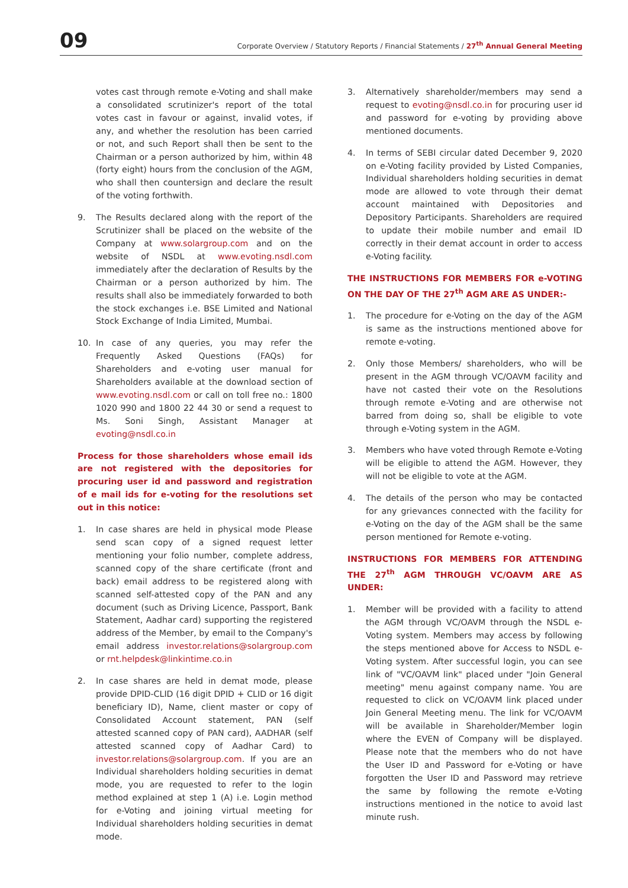09
Corporate Overview / Statutory Reports / Financial Statements / 27<sup>th</sup> Annual General Meeting
votes cast through remote e-Voting and shall make a consolidated scrutinizer's report of the total votes cast in favour or against, invalid votes, if any, and whether the resolution has been carried or not, and such Report shall then be sent to the Chairman or a person authorized by him, within 48 (forty eight) hours from the conclusion of the AGM, who shall then countersign and declare the result of the voting forthwith.
9. The Results declared along with the report of the Scrutinizer shall be placed on the website of the Company at www.solargroup.com and on the website of NSDL at www.evoting.nsdl.com immediately after the declaration of Results by the Chairman or a person authorized by him. The results shall also be immediately forwarded to both the stock exchanges i.e. BSE Limited and National Stock Exchange of India Limited, Mumbai.
10. In case of any queries, you may refer the Frequently Asked Questions (FAQs) for Shareholders and e-voting user manual for Shareholders available at the download section of www.evoting.nsdl.com or call on toll free no.: 1800 1020 990 and 1800 22 44 30 or send a request to Ms. Soni Singh, Assistant Manager at evoting@nsdl.co.in
Process for those shareholders whose email ids are not registered with the depositories for procuring user id and password and registration of e mail ids for e-voting for the resolutions set out in this notice:
1. In case shares are held in physical mode Please send scan copy of a signed request letter mentioning your folio number, complete address, scanned copy of the share certificate (front and back) email address to be registered along with scanned self-attested copy of the PAN and any document (such as Driving Licence, Passport, Bank Statement, Aadhar card) supporting the registered address of the Member, by email to the Company's email address investor.relations@solargroup.com or rnt.helpdesk@linkintime.co.in
2. In case shares are held in demat mode, please provide DPID-CLID (16 digit DPID + CLID or 16 digit beneficiary ID), Name, client master or copy of Consolidated Account statement, PAN (self attested scanned copy of PAN card), AADHAR (self attested scanned copy of Aadhar Card) to investor.relations@solargroup.com. If you are an Individual shareholders holding securities in demat mode, you are requested to refer to the login method explained at step 1 (A) i.e. Login method for e-Voting and joining virtual meeting for Individual shareholders holding securities in demat mode.
3. Alternatively shareholder/members may send a request to evoting@nsdl.co.in for procuring user id and password for e-voting by providing above mentioned documents.
4. In terms of SEBI circular dated December 9, 2020 on e-Voting facility provided by Listed Companies, Individual shareholders holding securities in demat mode are allowed to vote through their demat account maintained with Depositories and Depository Participants. Shareholders are required to update their mobile number and email ID correctly in their demat account in order to access e-Voting facility.
THE INSTRUCTIONS FOR MEMBERS FOR e-VOTING ON THE DAY OF THE 27<sup>th</sup> AGM ARE AS UNDER:-
1. The procedure for e-Voting on the day of the AGM is same as the instructions mentioned above for remote e-voting.
2. Only those Members/ shareholders, who will be present in the AGM through VC/OAVM facility and have not casted their vote on the Resolutions through remote e-Voting and are otherwise not barred from doing so, shall be eligible to vote through e-Voting system in the AGM.
3. Members who have voted through Remote e-Voting will be eligible to attend the AGM. However, they will not be eligible to vote at the AGM.
4. The details of the person who may be contacted for any grievances connected with the facility for e-Voting on the day of the AGM shall be the same person mentioned for Remote e-voting.
INSTRUCTIONS FOR MEMBERS FOR ATTENDING THE 27<sup>th</sup> AGM THROUGH VC/OAVM ARE AS UNDER:
1. Member will be provided with a facility to attend the AGM through VC/OAVM through the NSDL e-Voting system. Members may access by following the steps mentioned above for Access to NSDL e-Voting system. After successful login, you can see link of "VC/OAVM link" placed under "Join General meeting" menu against company name. You are requested to click on VC/OAVM link placed under Join General Meeting menu. The link for VC/OAVM will be available in Shareholder/Member login where the EVEN of Company will be displayed. Please note that the members who do not have the User ID and Password for e-Voting or have forgotten the User ID and Password may retrieve the same by following the remote e-Voting instructions mentioned in the notice to avoid last minute rush.